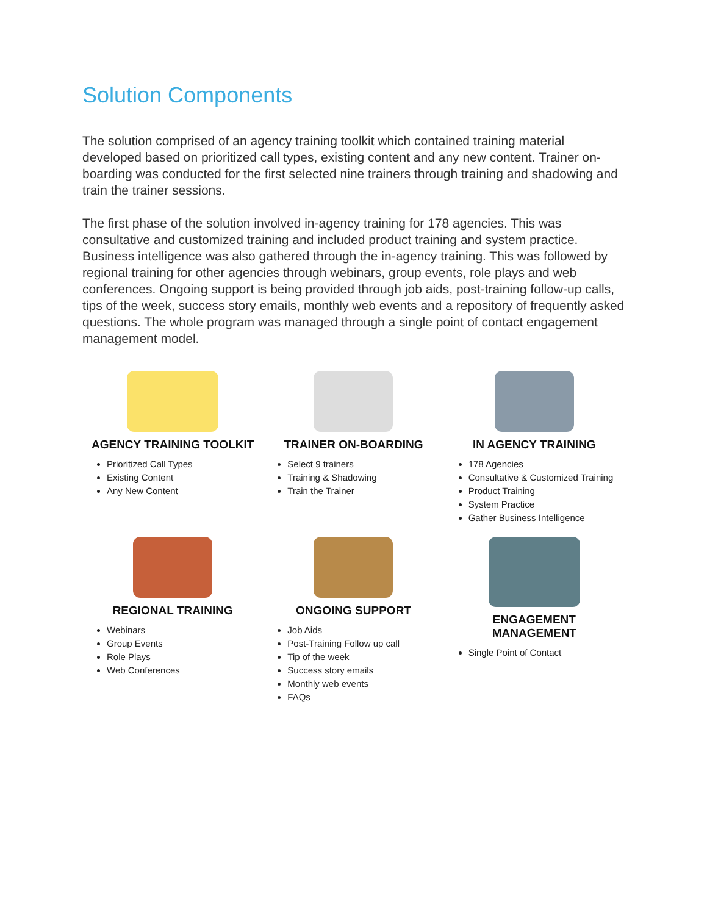Solution Components
The solution comprised of an agency training toolkit which contained training material developed based on prioritized call types, existing content and any new content. Trainer on-boarding was conducted for the first selected nine trainers through training and shadowing and train the trainer sessions.
The first phase of the solution involved in-agency training for 178 agencies. This was consultative and customized training and included product training and system practice. Business intelligence was also gathered through the in-agency training. This was followed by regional training for other agencies through webinars, group events, role plays and web conferences. Ongoing support is being provided through job aids, post-training follow-up calls, tips of the week, success story emails, monthly web events and a repository of frequently asked questions. The whole program was managed through a single point of contact engagement management model.
AGENCY TRAINING TOOLKIT
Prioritized Call Types
Existing Content
Any New Content
TRAINER ON-BOARDING
Select 9 trainers
Training & Shadowing
Train the Trainer
IN AGENCY TRAINING
178 Agencies
Consultative & Customized Training
Product Training
System Practice
Gather Business Intelligence
REGIONAL TRAINING
Webinars
Group Events
Role Plays
Web Conferences
ONGOING SUPPORT
Job Aids
Post-Training Follow up call
Tip of the week
Success story emails
Monthly web events
FAQs
ENGAGEMENT
MANAGEMENT
Single Point of Contact